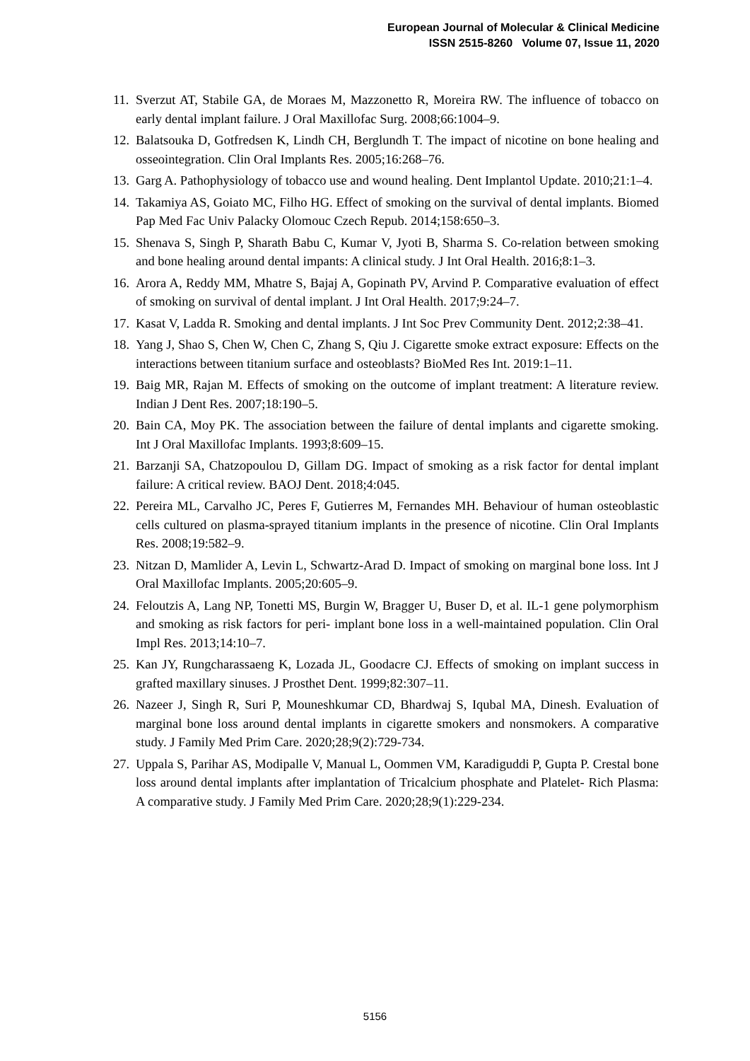European Journal of Molecular & Clinical Medicine
ISSN 2515-8260 Volume 07, Issue 11, 2020
11. Sverzut AT, Stabile GA, de Moraes M, Mazzonetto R, Moreira RW. The influence of tobacco on early dental implant failure. J Oral Maxillofac Surg. 2008;66:1004–9.
12. Balatsouka D, Gotfredsen K, Lindh CH, Berglundh T. The impact of nicotine on bone healing and osseointegration. Clin Oral Implants Res. 2005;16:268–76.
13. Garg A. Pathophysiology of tobacco use and wound healing. Dent Implantol Update. 2010;21:1–4.
14. Takamiya AS, Goiato MC, Filho HG. Effect of smoking on the survival of dental implants. Biomed Pap Med Fac Univ Palacky Olomouc Czech Repub. 2014;158:650–3.
15. Shenava S, Singh P, Sharath Babu C, Kumar V, Jyoti B, Sharma S. Co-relation between smoking and bone healing around dental impants: A clinical study. J Int Oral Health. 2016;8:1–3.
16. Arora A, Reddy MM, Mhatre S, Bajaj A, Gopinath PV, Arvind P. Comparative evaluation of effect of smoking on survival of dental implant. J Int Oral Health. 2017;9:24–7.
17. Kasat V, Ladda R. Smoking and dental implants. J Int Soc Prev Community Dent. 2012;2:38–41.
18. Yang J, Shao S, Chen W, Chen C, Zhang S, Qiu J. Cigarette smoke extract exposure: Effects on the interactions between titanium surface and osteoblasts? BioMed Res Int. 2019:1–11.
19. Baig MR, Rajan M. Effects of smoking on the outcome of implant treatment: A literature review. Indian J Dent Res. 2007;18:190–5.
20. Bain CA, Moy PK. The association between the failure of dental implants and cigarette smoking. Int J Oral Maxillofac Implants. 1993;8:609–15.
21. Barzanji SA, Chatzopoulou D, Gillam DG. Impact of smoking as a risk factor for dental implant failure: A critical review. BAOJ Dent. 2018;4:045.
22. Pereira ML, Carvalho JC, Peres F, Gutierres M, Fernandes MH. Behaviour of human osteoblastic cells cultured on plasma-sprayed titanium implants in the presence of nicotine. Clin Oral Implants Res. 2008;19:582–9.
23. Nitzan D, Mamlider A, Levin L, Schwartz-Arad D. Impact of smoking on marginal bone loss. Int J Oral Maxillofac Implants. 2005;20:605–9.
24. Feloutzis A, Lang NP, Tonetti MS, Burgin W, Bragger U, Buser D, et al. IL-1 gene polymorphism and smoking as risk factors for peri- implant bone loss in a well-maintained population. Clin Oral Impl Res. 2013;14:10–7.
25. Kan JY, Rungcharassaeng K, Lozada JL, Goodacre CJ. Effects of smoking on implant success in grafted maxillary sinuses. J Prosthet Dent. 1999;82:307–11.
26. Nazeer J, Singh R, Suri P, Mouneshkumar CD, Bhardwaj S, Iqubal MA, Dinesh. Evaluation of marginal bone loss around dental implants in cigarette smokers and nonsmokers. A comparative study. J Family Med Prim Care. 2020;28;9(2):729-734.
27. Uppala S, Parihar AS, Modipalle V, Manual L, Oommen VM, Karadiguddi P, Gupta P. Crestal bone loss around dental implants after implantation of Tricalcium phosphate and Platelet- Rich Plasma: A comparative study. J Family Med Prim Care. 2020;28;9(1):229-234.
5156